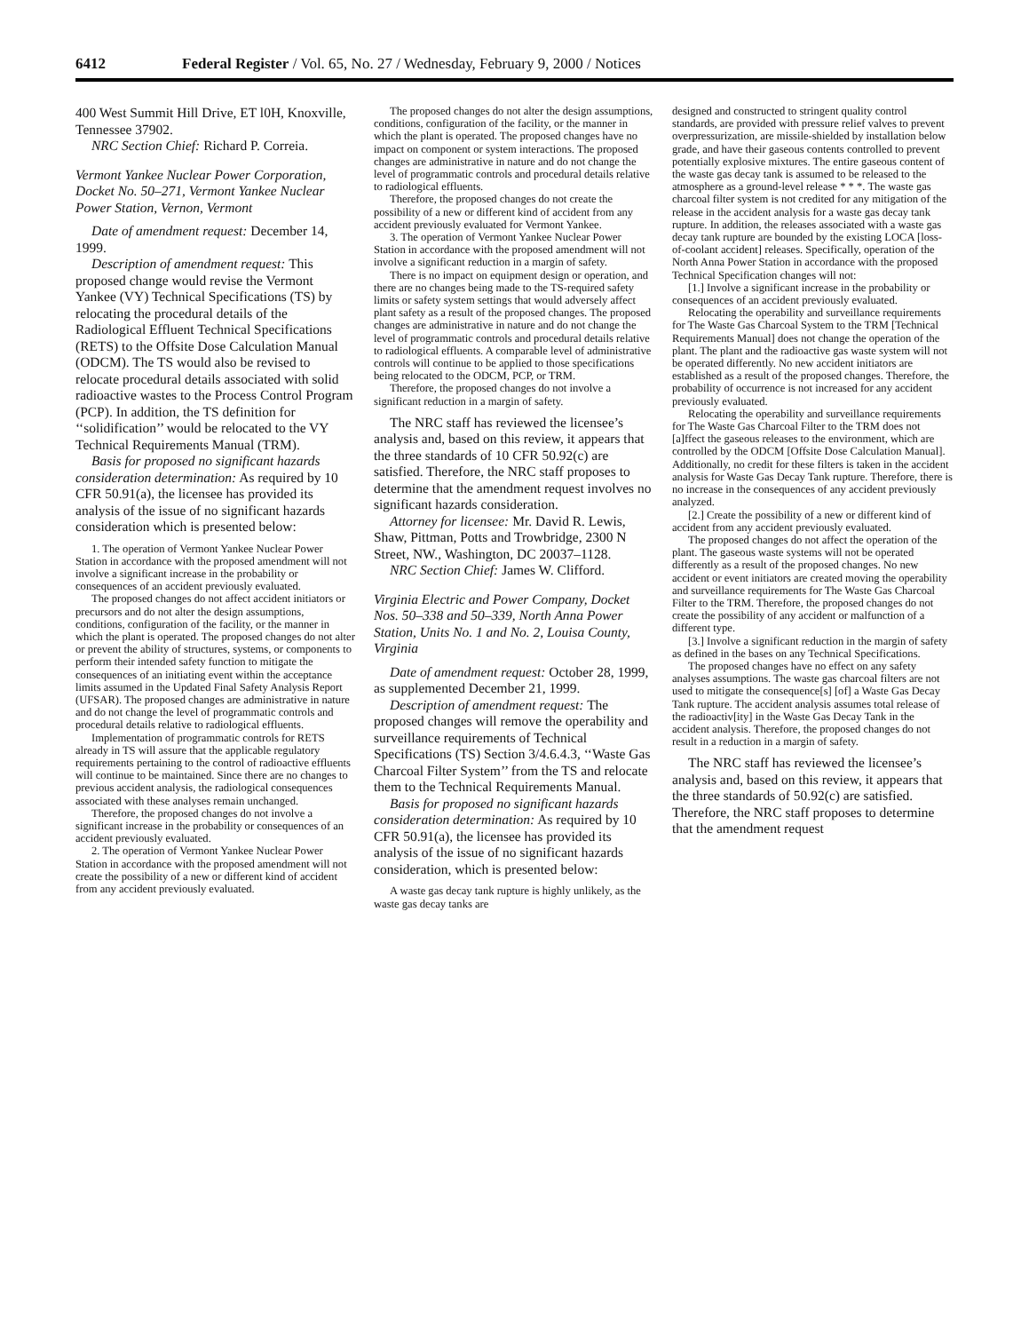6412 Federal Register / Vol. 65, No. 27 / Wednesday, February 9, 2000 / Notices
400 West Summit Hill Drive, ET l0H, Knoxville, Tennessee 37902.
NRC Section Chief: Richard P. Correia.
Vermont Yankee Nuclear Power Corporation, Docket No. 50–271, Vermont Yankee Nuclear Power Station, Vernon, Vermont
Date of amendment request: December 14, 1999.
Description of amendment request: This proposed change would revise the Vermont Yankee (VY) Technical Specifications (TS) by relocating the procedural details of the Radiological Effluent Technical Specifications (RETS) to the Offsite Dose Calculation Manual (ODCM). The TS would also be revised to relocate procedural details associated with solid radioactive wastes to the Process Control Program (PCP). In addition, the TS definition for ‘‘solidification’’ would be relocated to the VY Technical Requirements Manual (TRM).
Basis for proposed no significant hazards consideration determination: As required by 10 CFR 50.91(a), the licensee has provided its analysis of the issue of no significant hazards consideration which is presented below:
1. The operation of Vermont Yankee Nuclear Power Station in accordance with the proposed amendment will not involve a significant increase in the probability or consequences of an accident previously evaluated.
The proposed changes do not affect accident initiators or precursors and do not alter the design assumptions, conditions, configuration of the facility, or the manner in which the plant is operated. The proposed changes do not alter or prevent the ability of structures, systems, or components to perform their intended safety function to mitigate the consequences of an initiating event within the acceptance limits assumed in the Updated Final Safety Analysis Report (UFSAR). The proposed changes are administrative in nature and do not change the level of programmatic controls and procedural details relative to radiological effluents.
Implementation of programmatic controls for RETS already in TS will assure that the applicable regulatory requirements pertaining to the control of radioactive effluents will continue to be maintained. Since there are no changes to previous accident analysis, the radiological consequences associated with these analyses remain unchanged.
Therefore, the proposed changes do not involve a significant increase in the probability or consequences of an accident previously evaluated.
2. The operation of Vermont Yankee Nuclear Power Station in accordance with the proposed amendment will not create the possibility of a new or different kind of accident from any accident previously evaluated.
The proposed changes do not alter the design assumptions, conditions, configuration of the facility, or the manner in which the plant is operated. The proposed changes have no impact on component or system interactions. The proposed changes are administrative in nature and do not change the level of programmatic controls and procedural details relative to radiological effluents.
Therefore, the proposed changes do not create the possibility of a new or different kind of accident from any accident previously evaluated for Vermont Yankee.
3. The operation of Vermont Yankee Nuclear Power Station in accordance with the proposed amendment will not involve a significant reduction in a margin of safety.
There is no impact on equipment design or operation, and there are no changes being made to the TS-required safety limits or safety system settings that would adversely affect plant safety as a result of the proposed changes. The proposed changes are administrative in nature and do not change the level of programmatic controls and procedural details relative to radiological effluents. A comparable level of administrative controls will continue to be applied to those specifications being relocated to the ODCM, PCP, or TRM.
Therefore, the proposed changes do not involve a significant reduction in a margin of safety.
The NRC staff has reviewed the licensee’s analysis and, based on this review, it appears that the three standards of 10 CFR 50.92(c) are satisfied. Therefore, the NRC staff proposes to determine that the amendment request involves no significant hazards consideration.
Attorney for licensee: Mr. David R. Lewis, Shaw, Pittman, Potts and Trowbridge, 2300 N Street, NW., Washington, DC 20037–1128.
NRC Section Chief: James W. Clifford.
Virginia Electric and Power Company, Docket Nos. 50–338 and 50–339, North Anna Power Station, Units No. 1 and No. 2, Louisa County, Virginia
Date of amendment request: October 28, 1999, as supplemented December 21, 1999.
Description of amendment request: The proposed changes will remove the operability and surveillance requirements of Technical Specifications (TS) Section 3/4.6.4.3, ‘‘Waste Gas Charcoal Filter System’’ from the TS and relocate them to the Technical Requirements Manual.
Basis for proposed no significant hazards consideration determination: As required by 10 CFR 50.91(a), the licensee has provided its analysis of the issue of no significant hazards consideration, which is presented below:
A waste gas decay tank rupture is highly unlikely, as the waste gas decay tanks are
designed and constructed to stringent quality control standards, are provided with pressure relief valves to prevent overpressurization, are missile-shielded by installation below grade, and have their gaseous contents controlled to prevent potentially explosive mixtures. The entire gaseous content of the waste gas decay tank is assumed to be released to the atmosphere as a ground-level release * * *. The waste gas charcoal filter system is not credited for any mitigation of the release in the accident analysis for a waste gas decay tank rupture. In addition, the releases associated with a waste gas decay tank rupture are bounded by the existing LOCA [loss-of-coolant accident] releases. Specifically, operation of the North Anna Power Station in accordance with the proposed Technical Specification changes will not:
[1.] Involve a significant increase in the probability or consequences of an accident previously evaluated.
Relocating the operability and surveillance requirements for The Waste Gas Charcoal System to the TRM [Technical Requirements Manual] does not change the operation of the plant. The plant and the radioactive gas waste system will not be operated differently. No new accident initiators are established as a result of the proposed changes. Therefore, the probability of occurrence is not increased for any accident previously evaluated.
Relocating the operability and surveillance requirements for The Waste Gas Charcoal Filter to the TRM does not [a]ffect the gaseous releases to the environment, which are controlled by the ODCM [Offsite Dose Calculation Manual]. Additionally, no credit for these filters is taken in the accident analysis for Waste Gas Decay Tank rupture. Therefore, there is no increase in the consequences of any accident previously analyzed.
[2.] Create the possibility of a new or different kind of accident from any accident previously evaluated.
The proposed changes do not affect the operation of the plant. The gaseous waste systems will not be operated differently as a result of the proposed changes. No new accident or event initiators are created moving the operability and surveillance requirements for The Waste Gas Charcoal Filter to the TRM. Therefore, the proposed changes do not create the possibility of any accident or malfunction of a different type.
[3.] Involve a significant reduction in the margin of safety as defined in the bases on any Technical Specifications.
The proposed changes have no effect on any safety analyses assumptions. The waste gas charcoal filters are not used to mitigate the consequence[s] [of] a Waste Gas Decay Tank rupture. The accident analysis assumes total release of the radioactiv[ity] in the Waste Gas Decay Tank in the accident analysis. Therefore, the proposed changes do not result in a reduction in a margin of safety.
The NRC staff has reviewed the licensee’s analysis and, based on this review, it appears that the three standards of 50.92(c) are satisfied. Therefore, the NRC staff proposes to determine that the amendment request